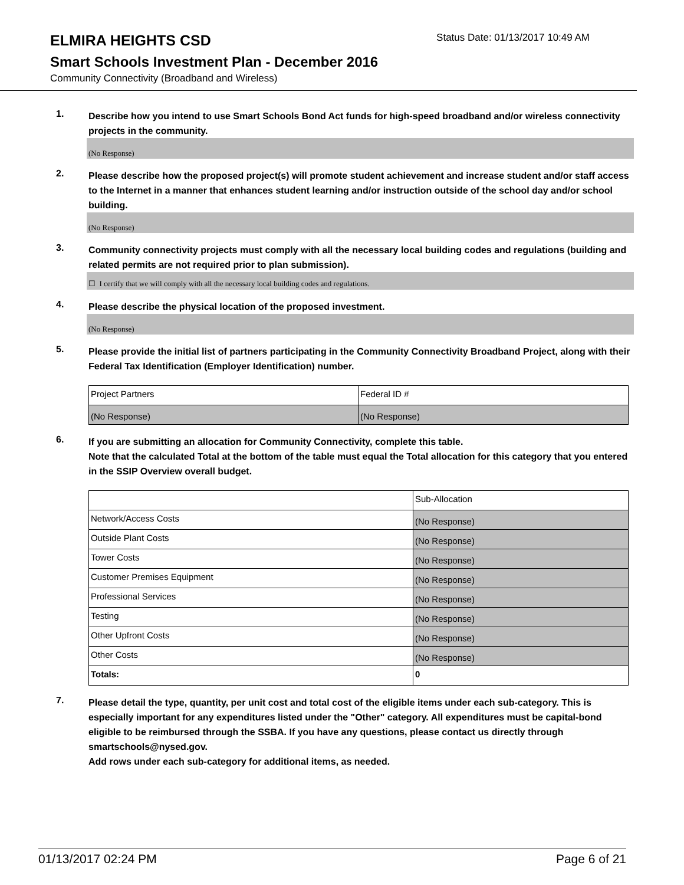ELMIRA HEIGHTS CSD
Status Date: 01/13/2017 10:49 AM
Smart Schools Investment Plan - December 2016
Community Connectivity (Broadband and Wireless)
1.
Describe how you intend to use Smart Schools Bond Act funds for high-speed broadband and/or wireless connectivity projects in the community.
(No Response)
2.
Please describe how the proposed project(s) will promote student achievement and increase student and/or staff access to the Internet in a manner that enhances student learning and/or instruction outside of the school day and/or school building.
(No Response)
3.
Community connectivity projects must comply with all the necessary local building codes and regulations (building and related permits are not required prior to plan submission).
☐ I certify that we will comply with all the necessary local building codes and regulations.
4.
Please describe the physical location of the proposed investment.
(No Response)
5.
Please provide the initial list of partners participating in the Community Connectivity Broadband Project, along with their Federal Tax Identification (Employer Identification) number.
| Project Partners | Federal ID # |
| (No Response) | (No Response) |
6.
If you are submitting an allocation for Community Connectivity, complete this table.
Note that the calculated Total at the bottom of the table must equal the Total allocation for this category that you entered in the SSIP Overview overall budget.
| | Sub-Allocation |
| Network/Access Costs | (No Response) |
| Outside Plant Costs | (No Response) |
| Tower Costs | (No Response) |
| Customer Premises Equipment | (No Response) |
| Professional Services | (No Response) |
| Testing | (No Response) |
| Other Upfront Costs | (No Response) |
| Other Costs | (No Response) |
| Totals: | 0 |
7.
Please detail the type, quantity, per unit cost and total cost of the eligible items under each sub-category. This is especially important for any expenditures listed under the "Other" category. All expenditures must be capital-bond eligible to be reimbursed through the SSBA. If you have any questions, please contact us directly through smartschools@nysed.gov.
Add rows under each sub-category for additional items, as needed.
01/13/2017 02:24 PM Page 6 of 21